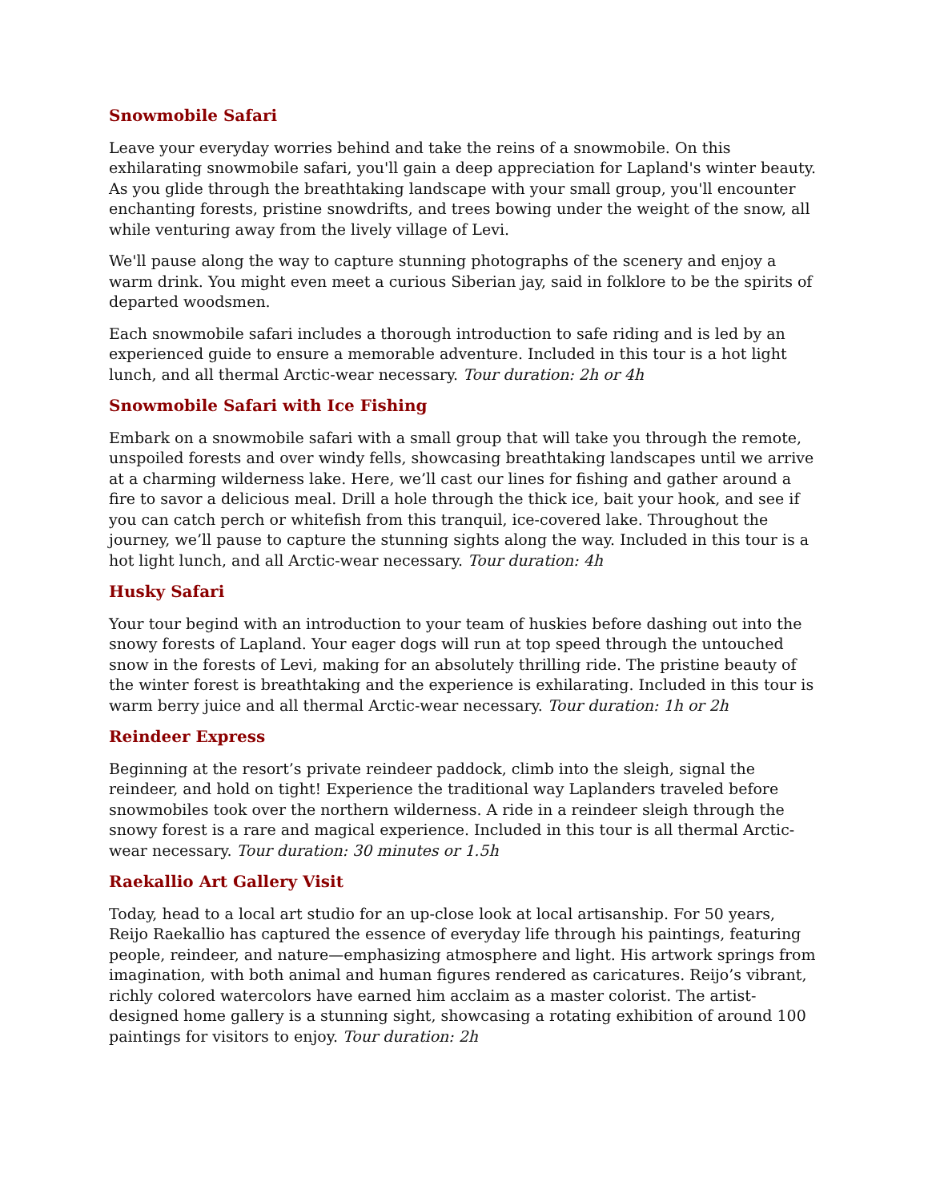Snowmobile Safari
Leave your everyday worries behind and take the reins of a snowmobile. On this exhilarating snowmobile safari, you'll gain a deep appreciation for Lapland's winter beauty. As you glide through the breathtaking landscape with your small group, you'll encounter enchanting forests, pristine snowdrifts, and trees bowing under the weight of the snow, all while venturing away from the lively village of Levi.
We'll pause along the way to capture stunning photographs of the scenery and enjoy a warm drink. You might even meet a curious Siberian jay, said in folklore to be the spirits of departed woodsmen.
Each snowmobile safari includes a thorough introduction to safe riding and is led by an experienced guide to ensure a memorable adventure. Included in this tour is a hot light lunch, and all thermal Arctic-wear necessary. Tour duration: 2h or 4h
Snowmobile Safari with Ice Fishing
Embark on a snowmobile safari with a small group that will take you through the remote, unspoiled forests and over windy fells, showcasing breathtaking landscapes until we arrive at a charming wilderness lake. Here, we’ll cast our lines for fishing and gather around a fire to savor a delicious meal. Drill a hole through the thick ice, bait your hook, and see if you can catch perch or whitefish from this tranquil, ice-covered lake. Throughout the journey, we’ll pause to capture the stunning sights along the way. Included in this tour is a hot light lunch, and all Arctic-wear necessary. Tour duration: 4h
Husky Safari
Your tour begind with an introduction to your team of huskies before dashing out into the snowy forests of Lapland. Your eager dogs will run at top speed through the untouched snow in the forests of Levi, making for an absolutely thrilling ride. The pristine beauty of the winter forest is breathtaking and the experience is exhilarating. Included in this tour is warm berry juice and all thermal Arctic-wear necessary. Tour duration: 1h or 2h
Reindeer Express
Beginning at the resort’s private reindeer paddock, climb into the sleigh, signal the reindeer, and hold on tight! Experience the traditional way Laplanders traveled before snowmobiles took over the northern wilderness. A ride in a reindeer sleigh through the snowy forest is a rare and magical experience. Included in this tour is all thermal Arctic-wear necessary. Tour duration: 30 minutes or 1.5h
Raekallio Art Gallery Visit
Today, head to a local art studio for an up-close look at local artisanship. For 50 years, Reijo Raekallio has captured the essence of everyday life through his paintings, featuring people, reindeer, and nature—emphasizing atmosphere and light. His artwork springs from imagination, with both animal and human figures rendered as caricatures. Reijo’s vibrant, richly colored watercolors have earned him acclaim as a master colorist. The artist-designed home gallery is a stunning sight, showcasing a rotating exhibition of around 100 paintings for visitors to enjoy. Tour duration: 2h